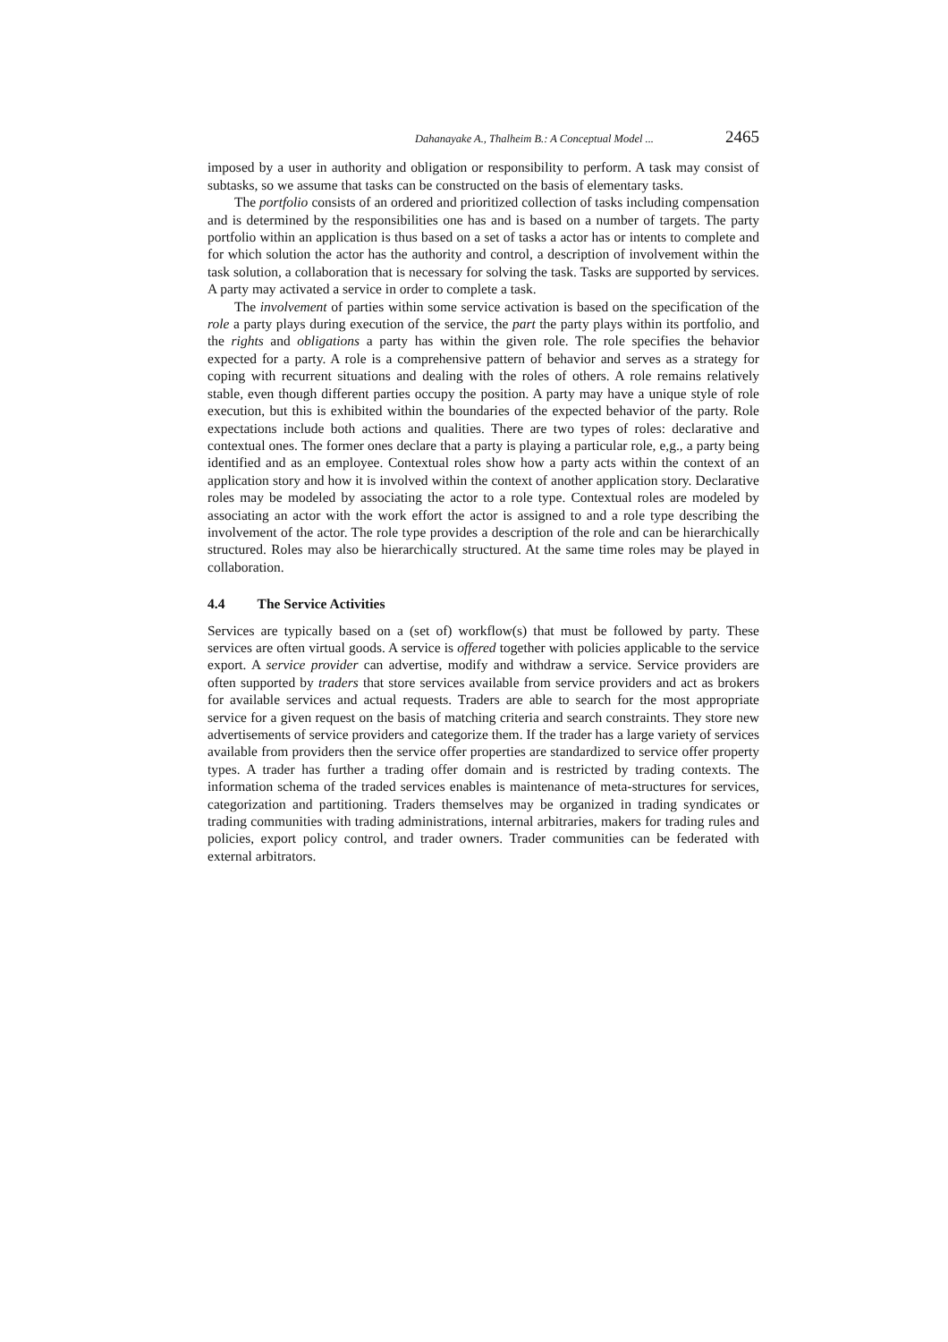Dahanayake A., Thalheim B.: A Conceptual Model ... 2465
imposed by a user in authority and obligation or responsibility to perform. A task may consist of subtasks, so we assume that tasks can be constructed on the basis of elementary tasks.
The portfolio consists of an ordered and prioritized collection of tasks including compensation and is determined by the responsibilities one has and is based on a number of targets. The party portfolio within an application is thus based on a set of tasks a actor has or intents to complete and for which solution the actor has the authority and control, a description of involvement within the task solution, a collaboration that is necessary for solving the task. Tasks are supported by services. A party may activated a service in order to complete a task.
The involvement of parties within some service activation is based on the specification of the role a party plays during execution of the service, the part the party plays within its portfolio, and the rights and obligations a party has within the given role. The role specifies the behavior expected for a party. A role is a comprehensive pattern of behavior and serves as a strategy for coping with recurrent situations and dealing with the roles of others. A role remains relatively stable, even though different parties occupy the position. A party may have a unique style of role execution, but this is exhibited within the boundaries of the expected behavior of the party. Role expectations include both actions and qualities. There are two types of roles: declarative and contextual ones. The former ones declare that a party is playing a particular role, e,g., a party being identified and as an employee. Contextual roles show how a party acts within the context of an application story and how it is involved within the context of another application story. Declarative roles may be modeled by associating the actor to a role type. Contextual roles are modeled by associating an actor with the work effort the actor is assigned to and a role type describing the involvement of the actor. The role type provides a description of the role and can be hierarchically structured. Roles may also be hierarchically structured. At the same time roles may be played in collaboration.
4.4 The Service Activities
Services are typically based on a (set of) workflow(s) that must be followed by party. These services are often virtual goods. A service is offered together with policies applicable to the service export. A service provider can advertise, modify and withdraw a service. Service providers are often supported by traders that store services available from service providers and act as brokers for available services and actual requests. Traders are able to search for the most appropriate service for a given request on the basis of matching criteria and search constraints. They store new advertisements of service providers and categorize them. If the trader has a large variety of services available from providers then the service offer properties are standardized to service offer property types. A trader has further a trading offer domain and is restricted by trading contexts. The information schema of the traded services enables is maintenance of meta-structures for services, categorization and partitioning. Traders themselves may be organized in trading syndicates or trading communities with trading administrations, internal arbitraries, makers for trading rules and policies, export policy control, and trader owners. Trader communities can be federated with external arbitrators.